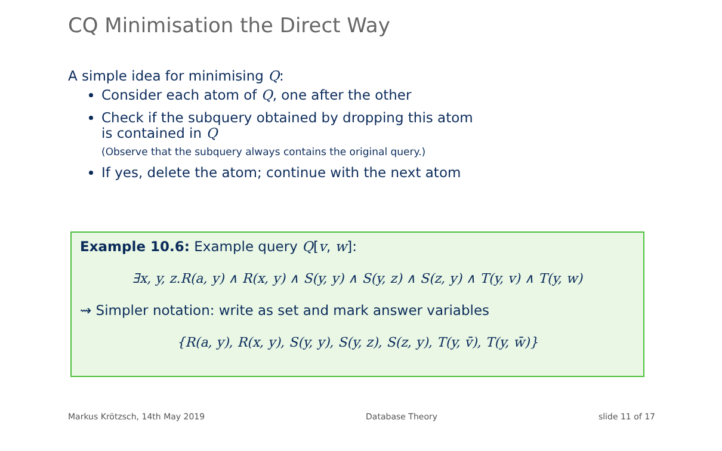CQ Minimisation the Direct Way
A simple idea for minimising Q:
Consider each atom of Q, one after the other
Check if the subquery obtained by dropping this atom
is contained in Q
(Observe that the subquery always contains the original query.)
If yes, delete the atom; continue with the next atom
Example 10.6: Example query Q[v, w]:
∃x, y, z.R(a, y) ∧ R(x, y) ∧ S(y, y) ∧ S(y, z) ∧ S(z, y) ∧ T(y, v) ∧ T(y, w)
⇝ Simpler notation: write as set and mark answer variables
{R(a, y), R(x, y), S(y, y), S(y, z), S(z, y), T(y, v̄), T(y, w̄)}
Markus Krötzsch, 14th May 2019 Database Theory slide 11 of 17